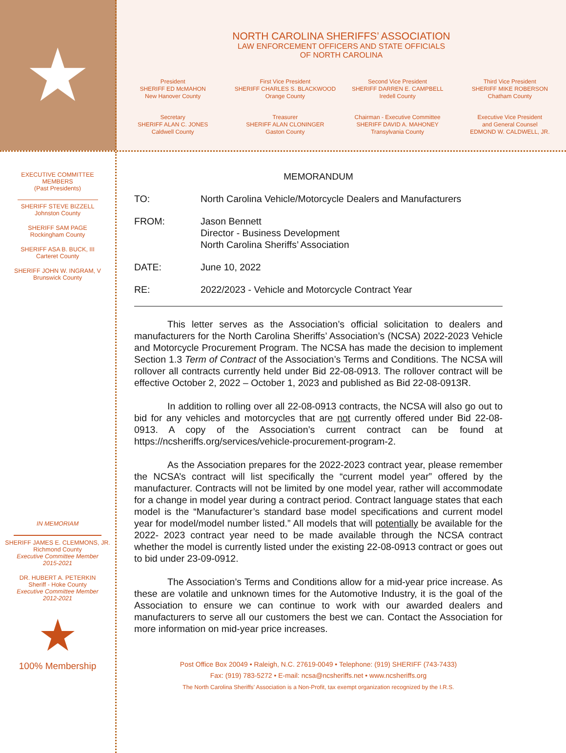★
NORTH CAROLINA SHERIFFS’ ASSOCIATION
LAW ENFORCEMENT OFFICERS AND STATE OFFICIALS
OF NORTH CAROLINA
President
SHERIFF ED McMAHON
New Hanover County
First Vice President
SHERIFF CHARLES S. BLACKWOOD
Orange County
Second Vice President
SHERIFF DARREN E. CAMPBELL
Iredell County
Third Vice President
SHERIFF MIKE ROBERSON
Chatham County
Secretary
SHERIFF ALAN C. JONES
Caldwell County
Treasurer
SHERIFF ALAN CLONINGER
Gaston County
Chairman - Executive Committee
SHERIFF DAVID A. MAHONEY
Transylvania County
Executive Vice President
and General Counsel
EDMOND W. CALDWELL, JR.
EXECUTIVE COMMITTEE
MEMBERS
(Past Presidents)
SHERIFF STEVE BIZZELL
Johnston County
SHERIFF SAM PAGE
Rockingham County
SHERIFF ASA B. BUCK, III
Carteret County
SHERIFF JOHN W. INGRAM, V
Brunswick County
IN MEMORIAM
SHERIFF JAMES E. CLEMMONS, JR.
Richmond County
Executive Committee Member
2015-2021
DR. HUBERT A. PETERKIN
Sheriff - Hoke County
Executive Committee Member
2012-2021
★
100% Membership
MEMORANDUM
TO: North Carolina Vehicle/Motorcycle Dealers and Manufacturers
FROM: Jason Bennett
Director - Business Development
North Carolina Sheriffs’ Association
DATE: June 10, 2022
RE: 2022/2023 - Vehicle and Motorcycle Contract Year
This letter serves as the Association’s official solicitation to dealers and manufacturers for the North Carolina Sheriffs’ Association’s (NCSA) 2022-2023 Vehicle and Motorcycle Procurement Program. The NCSA has made the decision to implement Section 1.3 Term of Contract of the Association’s Terms and Conditions. The NCSA will rollover all contracts currently held under Bid 22-08-0913. The rollover contract will be effective October 2, 2022 – October 1, 2023 and published as Bid 22-08-0913R.
In addition to rolling over all 22-08-0913 contracts, the NCSA will also go out to bid for any vehicles and motorcycles that are not currently offered under Bid 22-08-0913. A copy of the Association’s current contract can be found at https://ncsheriffs.org/services/vehicle-procurement-program-2.
As the Association prepares for the 2022-2023 contract year, please remember the NCSA’s contract will list specifically the “current model year” offered by the manufacturer. Contracts will not be limited by one model year, rather will accommodate for a change in model year during a contract period. Contract language states that each model is the “Manufacturer’s standard base model specifications and current model year for model/model number listed.” All models that will potentially be available for the 2022- 2023 contract year need to be made available through the NCSA contract whether the model is currently listed under the existing 22-08-0913 contract or goes out to bid under 23-09-0912.
The Association’s Terms and Conditions allow for a mid-year price increase. As these are volatile and unknown times for the Automotive Industry, it is the goal of the Association to ensure we can continue to work with our awarded dealers and manufacturers to serve all our customers the best we can. Contact the Association for more information on mid-year price increases.
Post Office Box 20049 • Raleigh, N.C. 27619-0049 • Telephone: (919) SHERIFF (743-7433)
Fax: (919) 783-5272 • E-mail: ncsa@ncsheriffs.net • www.ncsheriffs.org
The North Carolina Sheriffs’ Association is a Non-Profit, tax exempt organization recognized by the I.R.S.